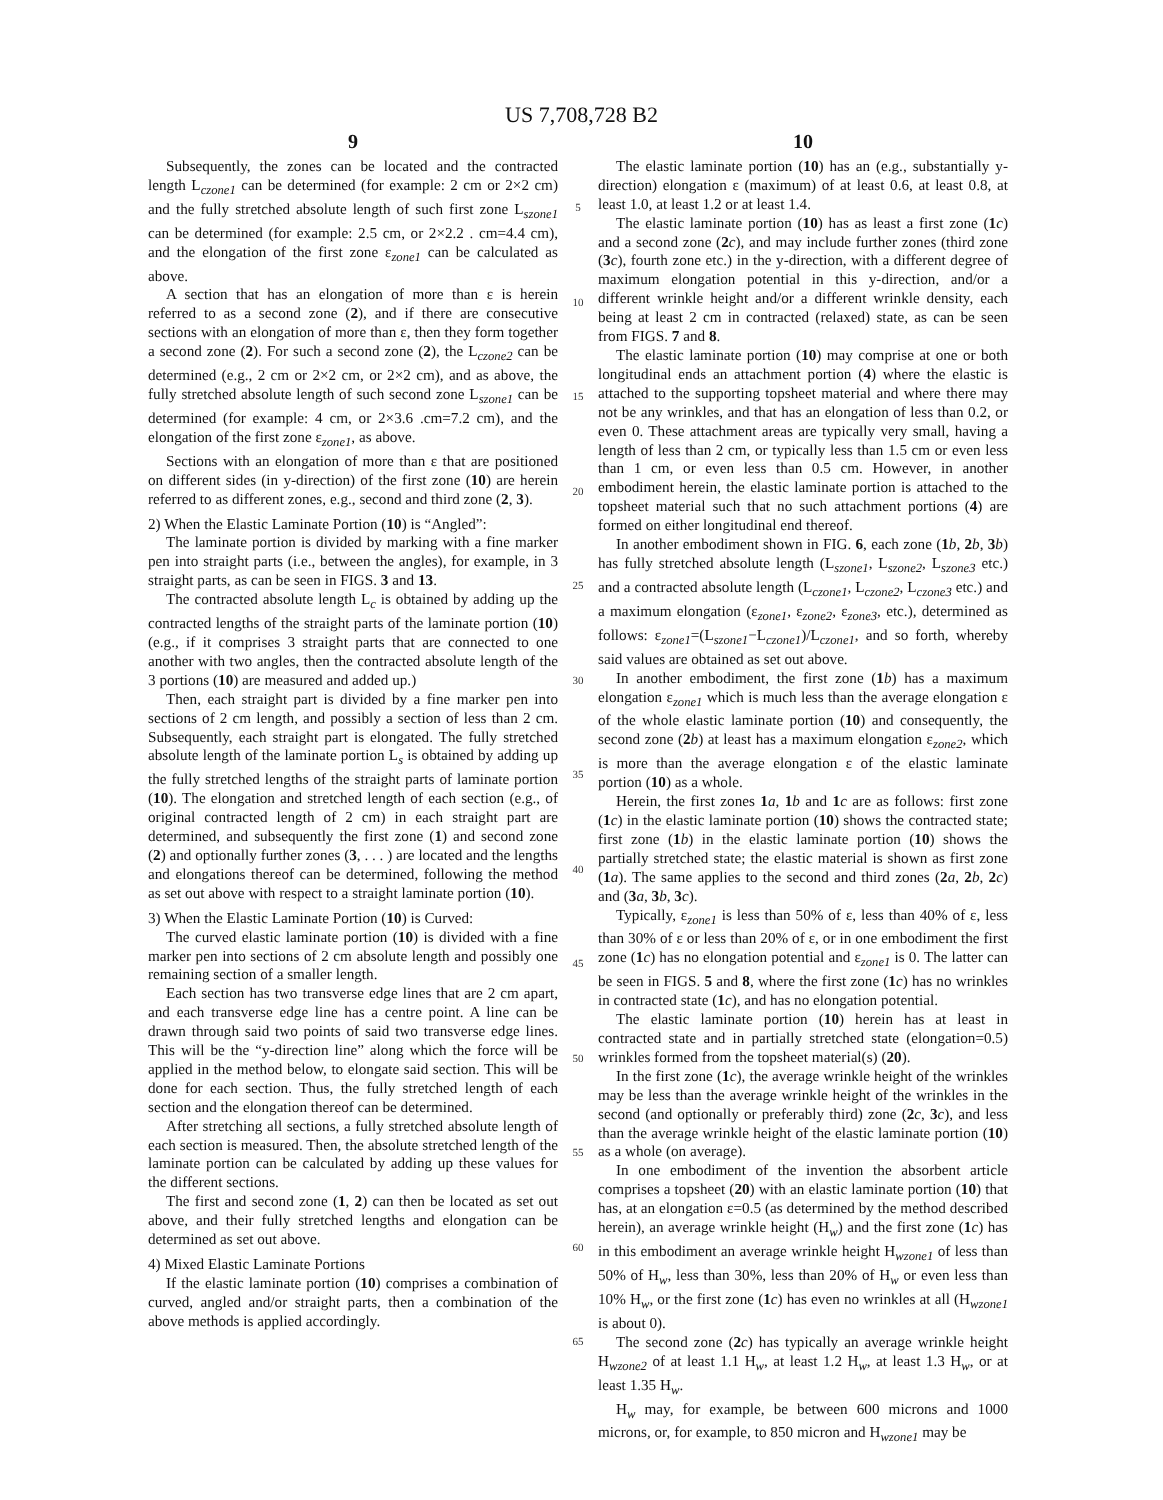US 7,708,728 B2
9
Subsequently, the zones can be located and the contracted length L<sub>czone1</sub> can be determined (for example: 2 cm or 2×2 cm) and the fully stretched absolute length of such first zone L<sub>szone1</sub> can be determined (for example: 2.5 cm, or 2×2.2 . cm=4.4 cm), and the elongation of the first zone ε<sub>zone1</sub> can be calculated as above.
A section that has an elongation of more than ε is herein referred to as a second zone (2), and if there are consecutive sections with an elongation of more than ε, then they form together a second zone (2). For such a second zone (2), the L<sub>czone2</sub> can be determined (e.g., 2 cm or 2×2 cm, or 2×2 cm), and as above, the fully stretched absolute length of such second zone L<sub>szone1</sub> can be determined (for example: 4 cm, or 2×3.6 .cm=7.2 cm), and the elongation of the first zone ε<sub>zone1</sub>, as above.
Sections with an elongation of more than ε that are positioned on different sides (in y-direction) of the first zone (10) are herein referred to as different zones, e.g., second and third zone (2, 3).
2) When the Elastic Laminate Portion (10) is “Angled”:
The laminate portion is divided by marking with a fine marker pen into straight parts (i.e., between the angles), for example, in 3 straight parts, as can be seen in FIGS. 3 and 13.
The contracted absolute length L<sub>c</sub> is obtained by adding up the contracted lengths of the straight parts of the laminate portion (10) (e.g., if it comprises 3 straight parts that are connected to one another with two angles, then the contracted absolute length of the 3 portions (10) are measured and added up.)
Then, each straight part is divided by a fine marker pen into sections of 2 cm length, and possibly a section of less than 2 cm. Subsequently, each straight part is elongated. The fully stretched absolute length of the laminate portion L<sub>s</sub> is obtained by adding up the fully stretched lengths of the straight parts of laminate portion (10). The elongation and stretched length of each section (e.g., of original contracted length of 2 cm) in each straight part are determined, and subsequently the first zone (1) and second zone (2) and optionally further zones (3, . . . ) are located and the lengths and elongations thereof can be determined, following the method as set out above with respect to a straight laminate portion (10).
3) When the Elastic Laminate Portion (10) is Curved:
The curved elastic laminate portion (10) is divided with a fine marker pen into sections of 2 cm absolute length and possibly one remaining section of a smaller length.
Each section has two transverse edge lines that are 2 cm apart, and each transverse edge line has a centre point. A line can be drawn through said two points of said two transverse edge lines. This will be the “y-direction line” along which the force will be applied in the method below, to elongate said section. This will be done for each section. Thus, the fully stretched length of each section and the elongation thereof can be determined.
After stretching all sections, a fully stretched absolute length of each section is measured. Then, the absolute stretched length of the laminate portion can be calculated by adding up these values for the different sections.
The first and second zone (1, 2) can then be located as set out above, and their fully stretched lengths and elongation can be determined as set out above.
4) Mixed Elastic Laminate Portions
If the elastic laminate portion (10) comprises a combination of curved, angled and/or straight parts, then a combination of the above methods is applied accordingly.
5
10
15
20
25
30
35
40
45
50
55
60
65
10
The elastic laminate portion (10) has an (e.g., substantially y-direction) elongation ε (maximum) of at least 0.6, at least 0.8, at least 1.0, at least 1.2 or at least 1.4.
The elastic laminate portion (10) has as least a first zone (1 c) and a second zone (2 c), and may include further zones (third zone (3 c), fourth zone etc.) in the y-direction, with a different degree of maximum elongation potential in this y-direction, and/or a different wrinkle height and/or a different wrinkle density, each being at least 2 cm in contracted (relaxed) state, as can be seen from FIGS. 7 and 8.
The elastic laminate portion (10) may comprise at one or both longitudinal ends an attachment portion (4) where the elastic is attached to the supporting topsheet material and where there may not be any wrinkles, and that has an elongation of less than 0.2, or even 0. These attachment areas are typically very small, having a length of less than 2 cm, or typically less than 1.5 cm or even less than 1 cm, or even less than 0.5 cm. However, in another embodiment herein, the elastic laminate portion is attached to the topsheet material such that no such attachment portions (4) are formed on either longitudinal end thereof.
In another embodiment shown in FIG. 6, each zone (1 b, 2 b, 3 b) has fully stretched absolute length (L<sub>szone1</sub>, L<sub>szone2</sub>, L<sub>szone3</sub> etc.) and a contracted absolute length (L<sub>czone1</sub>, L<sub>czone2</sub>, L<sub>czone3</sub> etc.) and a maximum elongation (ε<sub>zone1</sub>, ε<sub>zone2</sub>, ε<sub>zone3</sub>, etc.), determined as follows: ε<sub>zone1</sub>=(L<sub>szone1</sub>−L<sub>czone1</sub>)/L<sub>czone1</sub>, and so forth, whereby said values are obtained as set out above.
In another embodiment, the first zone (1 b) has a maximum elongation ε<sub>zone1</sub> which is much less than the average elongation ε of the whole elastic laminate portion (10) and consequently, the second zone (2 b) at least has a maximum elongation ε<sub>zone2</sub>, which is more than the average elongation ε of the elastic laminate portion (10) as a whole.
Herein, the first zones 1 a, 1 b and 1 c are as follows: first zone (1 c) in the elastic laminate portion (10) shows the contracted state; first zone (1 b) in the elastic laminate portion (10) shows the partially stretched state; the elastic material is shown as first zone (1 a). The same applies to the second and third zones (2 a, 2 b, 2 c) and (3 a, 3 b, 3 c).
Typically, ε<sub>zone1</sub> is less than 50% of ε, less than 40% of ε, less than 30% of ε or less than 20% of ε, or in one embodiment the first zone (1 c) has no elongation potential and ε<sub>zone1</sub> is 0. The latter can be seen in FIGS. 5 and 8, where the first zone (1 c) has no wrinkles in contracted state (1 c), and has no elongation potential.
The elastic laminate portion (10) herein has at least in contracted state and in partially stretched state (elongation=0.5) wrinkles formed from the topsheet material(s) (20).
In the first zone (1 c), the average wrinkle height of the wrinkles may be less than the average wrinkle height of the wrinkles in the second (and optionally or preferably third) zone (2 c, 3 c), and less than the average wrinkle height of the elastic laminate portion (10) as a whole (on average).
In one embodiment of the invention the absorbent article comprises a topsheet (20) with an elastic laminate portion (10) that has, at an elongation ε=0.5 (as determined by the method described herein), an average wrinkle height (H<sub>w</sub>) and the first zone (1 c) has in this embodiment an average wrinkle height H<sub>wzone1</sub> of less than 50% of H<sub>w</sub>, less than 30%, less than 20% of H<sub>w</sub> or even less than 10% H<sub>w</sub>, or the first zone (1 c) has even no wrinkles at all (H<sub>wzone1</sub> is about 0).
The second zone (2 c) has typically an average wrinkle height H<sub>wzone2</sub> of at least 1.1 H<sub>w</sub>, at least 1.2 H<sub>w</sub>, at least 1.3 H<sub>w</sub>, or at least 1.35 H<sub>w</sub>.
H<sub>w</sub> may, for example, be between 600 microns and 1000 microns, or, for example, to 850 micron and H<sub>wzone1</sub> may be